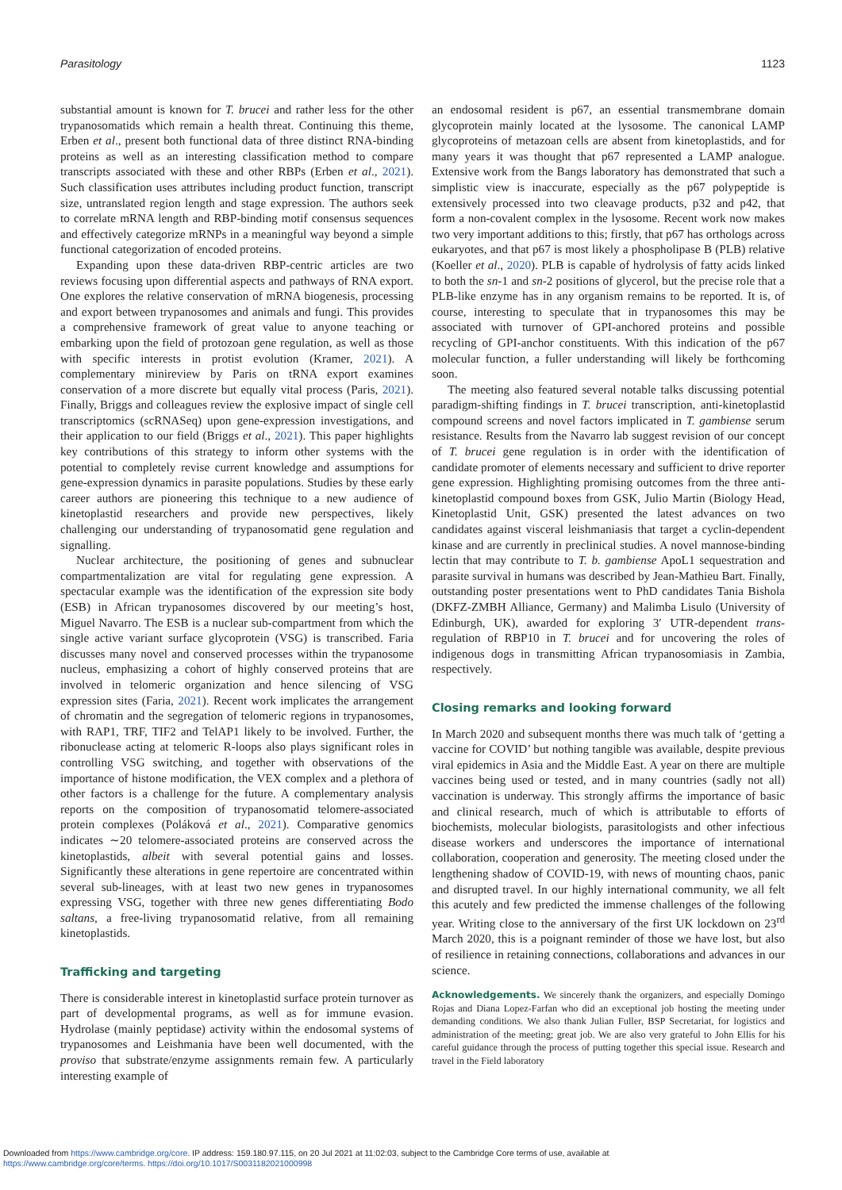Parasitology 1123
substantial amount is known for T. brucei and rather less for the other trypanosomatids which remain a health threat. Continuing this theme, Erben et al., present both functional data of three distinct RNA-binding proteins as well as an interesting classification method to compare transcripts associated with these and other RBPs (Erben et al., 2021). Such classification uses attributes including product function, transcript size, untranslated region length and stage expression. The authors seek to correlate mRNA length and RBP-binding motif consensus sequences and effectively categorize mRNPs in a meaningful way beyond a simple functional categorization of encoded proteins.
Expanding upon these data-driven RBP-centric articles are two reviews focusing upon differential aspects and pathways of RNA export. One explores the relative conservation of mRNA biogenesis, processing and export between trypanosomes and animals and fungi. This provides a comprehensive framework of great value to anyone teaching or embarking upon the field of protozoan gene regulation, as well as those with specific interests in protist evolution (Kramer, 2021). A complementary minireview by Paris on tRNA export examines conservation of a more discrete but equally vital process (Paris, 2021). Finally, Briggs and colleagues review the explosive impact of single cell transcriptomics (scRNASeq) upon gene-expression investigations, and their application to our field (Briggs et al., 2021). This paper highlights key contributions of this strategy to inform other systems with the potential to completely revise current knowledge and assumptions for gene-expression dynamics in parasite populations. Studies by these early career authors are pioneering this technique to a new audience of kinetoplastid researchers and provide new perspectives, likely challenging our understanding of trypanosomatid gene regulation and signalling.
Nuclear architecture, the positioning of genes and subnuclear compartmentalization are vital for regulating gene expression. A spectacular example was the identification of the expression site body (ESB) in African trypanosomes discovered by our meeting’s host, Miguel Navarro. The ESB is a nuclear sub-compartment from which the single active variant surface glycoprotein (VSG) is transcribed. Faria discusses many novel and conserved processes within the trypanosome nucleus, emphasizing a cohort of highly conserved proteins that are involved in telomeric organization and hence silencing of VSG expression sites (Faria, 2021). Recent work implicates the arrangement of chromatin and the segregation of telomeric regions in trypanosomes, with RAP1, TRF, TIF2 and TelAP1 likely to be involved. Further, the ribonuclease acting at telomeric R-loops also plays significant roles in controlling VSG switching, and together with observations of the importance of histone modification, the VEX complex and a plethora of other factors is a challenge for the future. A complementary analysis reports on the composition of trypanosomatid telomere-associated protein complexes (Poláková et al., 2021). Comparative genomics indicates ∼20 telomere-associated proteins are conserved across the kinetoplastids, albeit with several potential gains and losses. Significantly these alterations in gene repertoire are concentrated within several sub-lineages, with at least two new genes in trypanosomes expressing VSG, together with three new genes differentiating Bodo saltans, a free-living trypanosomatid relative, from all remaining kinetoplastids.
Trafficking and targeting
There is considerable interest in kinetoplastid surface protein turnover as part of developmental programs, as well as for immune evasion. Hydrolase (mainly peptidase) activity within the endosomal systems of trypanosomes and Leishmania have been well documented, with the proviso that substrate/enzyme assignments remain few. A particularly interesting example of
an endosomal resident is p67, an essential transmembrane domain glycoprotein mainly located at the lysosome. The canonical LAMP glycoproteins of metazoan cells are absent from kinetoplastids, and for many years it was thought that p67 represented a LAMP analogue. Extensive work from the Bangs laboratory has demonstrated that such a simplistic view is inaccurate, especially as the p67 polypeptide is extensively processed into two cleavage products, p32 and p42, that form a non-covalent complex in the lysosome. Recent work now makes two very important additions to this; firstly, that p67 has orthologs across eukaryotes, and that p67 is most likely a phospholipase B (PLB) relative (Koeller et al., 2020). PLB is capable of hydrolysis of fatty acids linked to both the sn-1 and sn-2 positions of glycerol, but the precise role that a PLB-like enzyme has in any organism remains to be reported. It is, of course, interesting to speculate that in trypanosomes this may be associated with turnover of GPI-anchored proteins and possible recycling of GPI-anchor constituents. With this indication of the p67 molecular function, a fuller understanding will likely be forthcoming soon.
The meeting also featured several notable talks discussing potential paradigm-shifting findings in T. brucei transcription, anti-kinetoplastid compound screens and novel factors implicated in T. gambiense serum resistance. Results from the Navarro lab suggest revision of our concept of T. brucei gene regulation is in order with the identification of candidate promoter of elements necessary and sufficient to drive reporter gene expression. Highlighting promising outcomes from the three anti-kinetoplastid compound boxes from GSK, Julio Martin (Biology Head, Kinetoplastid Unit, GSK) presented the latest advances on two candidates against visceral leishmaniasis that target a cyclin-dependent kinase and are currently in preclinical studies. A novel mannose-binding lectin that may contribute to T. b. gambiense ApoL1 sequestration and parasite survival in humans was described by Jean-Mathieu Bart. Finally, outstanding poster presentations went to PhD candidates Tania Bishola (DKFZ-ZMBH Alliance, Germany) and Malimba Lisulo (University of Edinburgh, UK), awarded for exploring 3′ UTR-dependent trans-regulation of RBP10 in T. brucei and for uncovering the roles of indigenous dogs in transmitting African trypanosomiasis in Zambia, respectively.
Closing remarks and looking forward
In March 2020 and subsequent months there was much talk of ‘getting a vaccine for COVID’ but nothing tangible was available, despite previous viral epidemics in Asia and the Middle East. A year on there are multiple vaccines being used or tested, and in many countries (sadly not all) vaccination is underway. This strongly affirms the importance of basic and clinical research, much of which is attributable to efforts of biochemists, molecular biologists, parasitologists and other infectious disease workers and underscores the importance of international collaboration, cooperation and generosity. The meeting closed under the lengthening shadow of COVID-19, with news of mounting chaos, panic and disrupted travel. In our highly international community, we all felt this acutely and few predicted the immense challenges of the following year. Writing close to the anniversary of the first UK lockdown on 23<sup>rd</sup> March 2020, this is a poignant reminder of those we have lost, but also of resilience in retaining connections, collaborations and advances in our science.
Acknowledgements. We sincerely thank the organizers, and especially Domingo Rojas and Diana Lopez-Farfan who did an exceptional job hosting the meeting under demanding conditions. We also thank Julian Fuller, BSP Secretariat, for logistics and administration of the meeting; great job. We are also very grateful to John Ellis for his careful guidance through the process of putting together this special issue. Research and travel in the Field laboratory
Downloaded from https://www.cambridge.org/core. IP address: 159.180.97.115, on 20 Jul 2021 at 11:02:03, subject to the Cambridge Core terms of use, available at
https://www.cambridge.org/core/terms. https://doi.org/10.1017/S0031182021000998